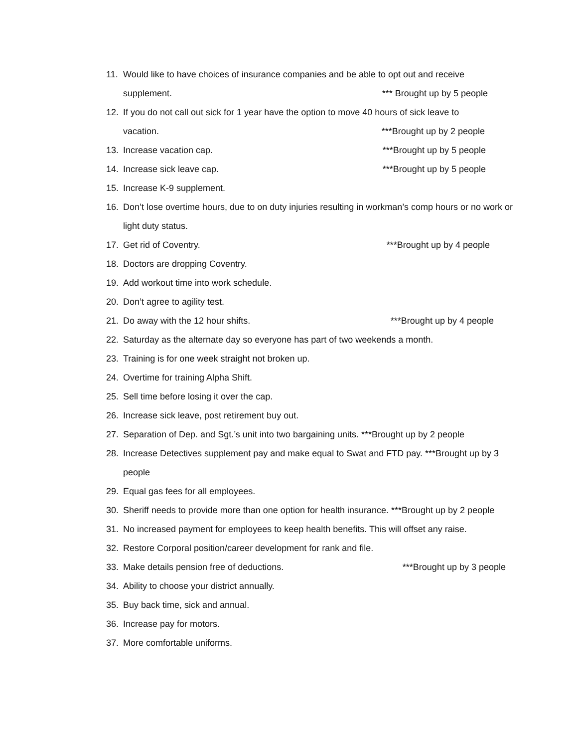11. Would like to have choices of insurance companies and be able to opt out and receive
supplement. *** Brought up by 5 people
12. If you do not call out sick for 1 year have the option to move 40 hours of sick leave to
vacation. ***Brought up by 2 people
13. Increase vacation cap. ***Brought up by 5 people
14. Increase sick leave cap. ***Brought up by 5 people
15. Increase K-9 supplement.
16. Don’t lose overtime hours, due to on duty injuries resulting in workman’s comp hours or no work or light duty status.
17. Get rid of Coventry. ***Brought up by 4 people
18. Doctors are dropping Coventry.
19. Add workout time into work schedule.
20. Don’t agree to agility test.
21. Do away with the 12 hour shifts. ***Brought up by 4 people
22. Saturday as the alternate day so everyone has part of two weekends a month.
23. Training is for one week straight not broken up.
24. Overtime for training Alpha Shift.
25. Sell time before losing it over the cap.
26. Increase sick leave, post retirement buy out.
27. Separation of Dep. and Sgt.’s unit into two bargaining units. ***Brought up by 2 people
28. Increase Detectives supplement pay and make equal to Swat and FTD pay. ***Brought up by 3 people
29. Equal gas fees for all employees.
30. Sheriff needs to provide more than one option for health insurance. ***Brought up by 2 people
31. No increased payment for employees to keep health benefits. This will offset any raise.
32. Restore Corporal position/career development for rank and file.
33. Make details pension free of deductions. ***Brought up by 3 people
34. Ability to choose your district annually.
35. Buy back time, sick and annual.
36. Increase pay for motors.
37. More comfortable uniforms.